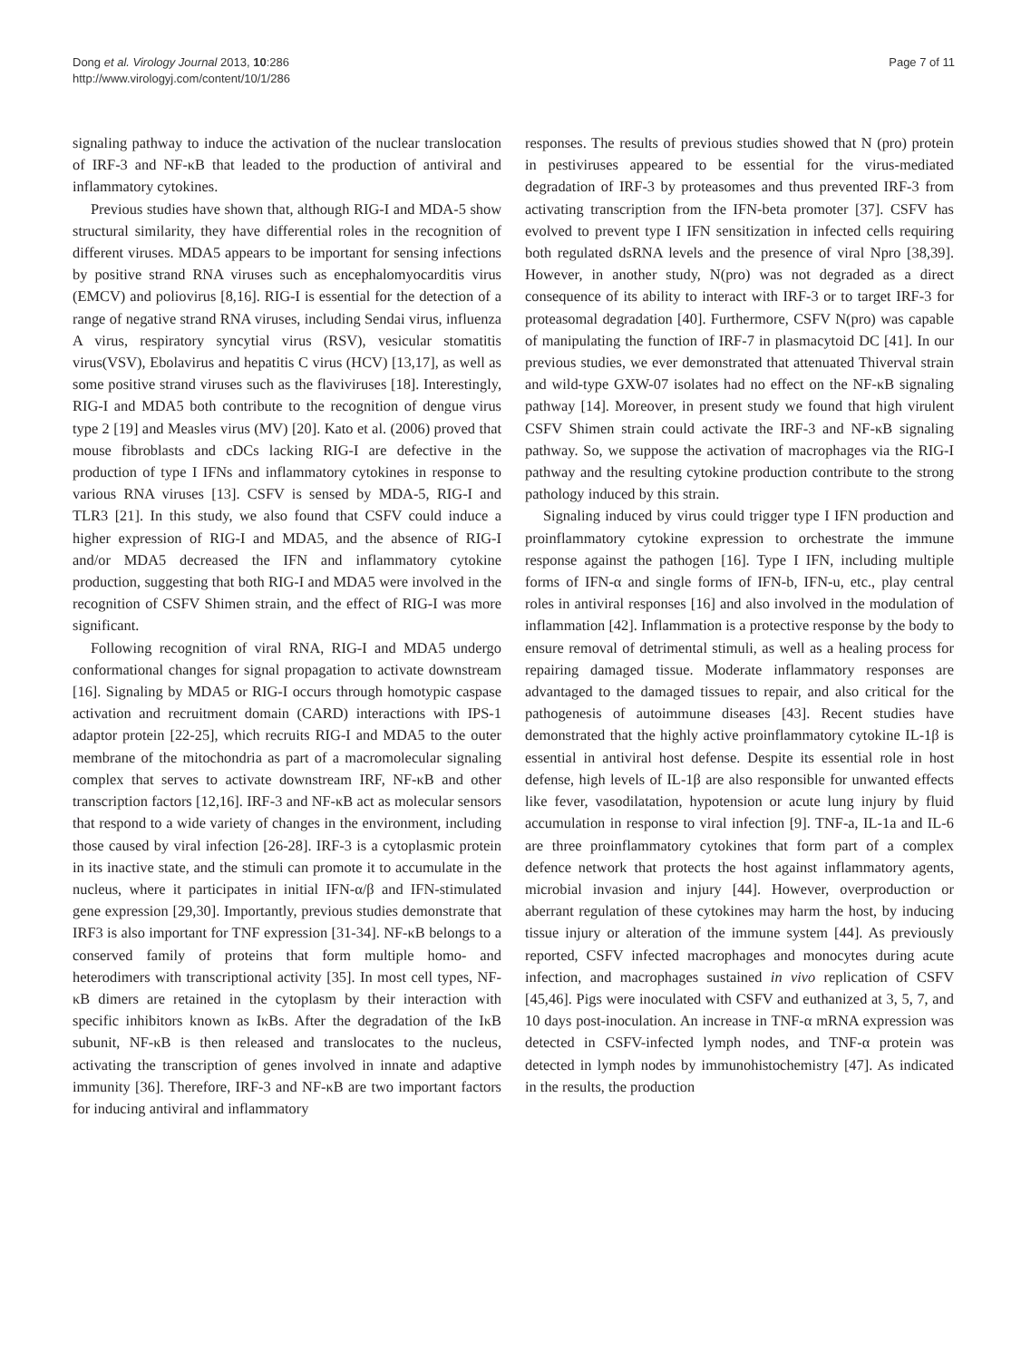Dong et al. Virology Journal 2013, 10:286
http://www.virologyj.com/content/10/1/286
Page 7 of 11
signaling pathway to induce the activation of the nuclear translocation of IRF-3 and NF-κB that leaded to the production of antiviral and inflammatory cytokines.
Previous studies have shown that, although RIG-I and MDA-5 show structural similarity, they have differential roles in the recognition of different viruses. MDA5 appears to be important for sensing infections by positive strand RNA viruses such as encephalomyocarditis virus (EMCV) and poliovirus [8,16]. RIG-I is essential for the detection of a range of negative strand RNA viruses, including Sendai virus, influenza A virus, respiratory syncytial virus (RSV), vesicular stomatitis virus(VSV), Ebolavirus and hepatitis C virus (HCV) [13,17], as well as some positive strand viruses such as the flaviviruses [18]. Interestingly, RIG-I and MDA5 both contribute to the recognition of dengue virus type 2 [19] and Measles virus (MV) [20]. Kato et al. (2006) proved that mouse fibroblasts and cDCs lacking RIG-I are defective in the production of type I IFNs and inflammatory cytokines in response to various RNA viruses [13]. CSFV is sensed by MDA-5, RIG-I and TLR3 [21]. In this study, we also found that CSFV could induce a higher expression of RIG-I and MDA5, and the absence of RIG-I and/or MDA5 decreased the IFN and inflammatory cytokine production, suggesting that both RIG-I and MDA5 were involved in the recognition of CSFV Shimen strain, and the effect of RIG-I was more significant.
Following recognition of viral RNA, RIG-I and MDA5 undergo conformational changes for signal propagation to activate downstream [16]. Signaling by MDA5 or RIG-I occurs through homotypic caspase activation and recruitment domain (CARD) interactions with IPS-1 adaptor protein [22-25], which recruits RIG-I and MDA5 to the outer membrane of the mitochondria as part of a macromolecular signaling complex that serves to activate downstream IRF, NF-κB and other transcription factors [12,16]. IRF-3 and NF-κB act as molecular sensors that respond to a wide variety of changes in the environment, including those caused by viral infection [26-28]. IRF-3 is a cytoplasmic protein in its inactive state, and the stimuli can promote it to accumulate in the nucleus, where it participates in initial IFN-α/β and IFN-stimulated gene expression [29,30]. Importantly, previous studies demonstrate that IRF3 is also important for TNF expression [31-34]. NF-κB belongs to a conserved family of proteins that form multiple homo- and heterodimers with transcriptional activity [35]. In most cell types, NF-κB dimers are retained in the cytoplasm by their interaction with specific inhibitors known as IκBs. After the degradation of the IκB subunit, NF-κB is then released and translocates to the nucleus, activating the transcription of genes involved in innate and adaptive immunity [36]. Therefore, IRF-3 and NF-κB are two important factors for inducing antiviral and inflammatory
responses. The results of previous studies showed that N (pro) protein in pestiviruses appeared to be essential for the virus-mediated degradation of IRF-3 by proteasomes and thus prevented IRF-3 from activating transcription from the IFN-beta promoter [37]. CSFV has evolved to prevent type I IFN sensitization in infected cells requiring both regulated dsRNA levels and the presence of viral Npro [38,39]. However, in another study, N(pro) was not degraded as a direct consequence of its ability to interact with IRF-3 or to target IRF-3 for proteasomal degradation [40]. Furthermore, CSFV N(pro) was capable of manipulating the function of IRF-7 in plasmacytoid DC [41]. In our previous studies, we ever demonstrated that attenuated Thiverval strain and wild-type GXW-07 isolates had no effect on the NF-κB signaling pathway [14]. Moreover, in present study we found that high virulent CSFV Shimen strain could activate the IRF-3 and NF-κB signaling pathway. So, we suppose the activation of macrophages via the RIG-I pathway and the resulting cytokine production contribute to the strong pathology induced by this strain.
Signaling induced by virus could trigger type I IFN production and proinflammatory cytokine expression to orchestrate the immune response against the pathogen [16]. Type I IFN, including multiple forms of IFN-α and single forms of IFN-b, IFN-u, etc., play central roles in antiviral responses [16] and also involved in the modulation of inflammation [42]. Inflammation is a protective response by the body to ensure removal of detrimental stimuli, as well as a healing process for repairing damaged tissue. Moderate inflammatory responses are advantaged to the damaged tissues to repair, and also critical for the pathogenesis of autoimmune diseases [43]. Recent studies have demonstrated that the highly active proinflammatory cytokine IL-1β is essential in antiviral host defense. Despite its essential role in host defense, high levels of IL-1β are also responsible for unwanted effects like fever, vasodilatation, hypotension or acute lung injury by fluid accumulation in response to viral infection [9]. TNF-a, IL-1a and IL-6 are three proinflammatory cytokines that form part of a complex defence network that protects the host against inflammatory agents, microbial invasion and injury [44]. However, overproduction or aberrant regulation of these cytokines may harm the host, by inducing tissue injury or alteration of the immune system [44]. As previously reported, CSFV infected macrophages and monocytes during acute infection, and macrophages sustained in vivo replication of CSFV [45,46]. Pigs were inoculated with CSFV and euthanized at 3, 5, 7, and 10 days post-inoculation. An increase in TNF-α mRNA expression was detected in CSFV-infected lymph nodes, and TNF-α protein was detected in lymph nodes by immunohistochemistry [47]. As indicated in the results, the production